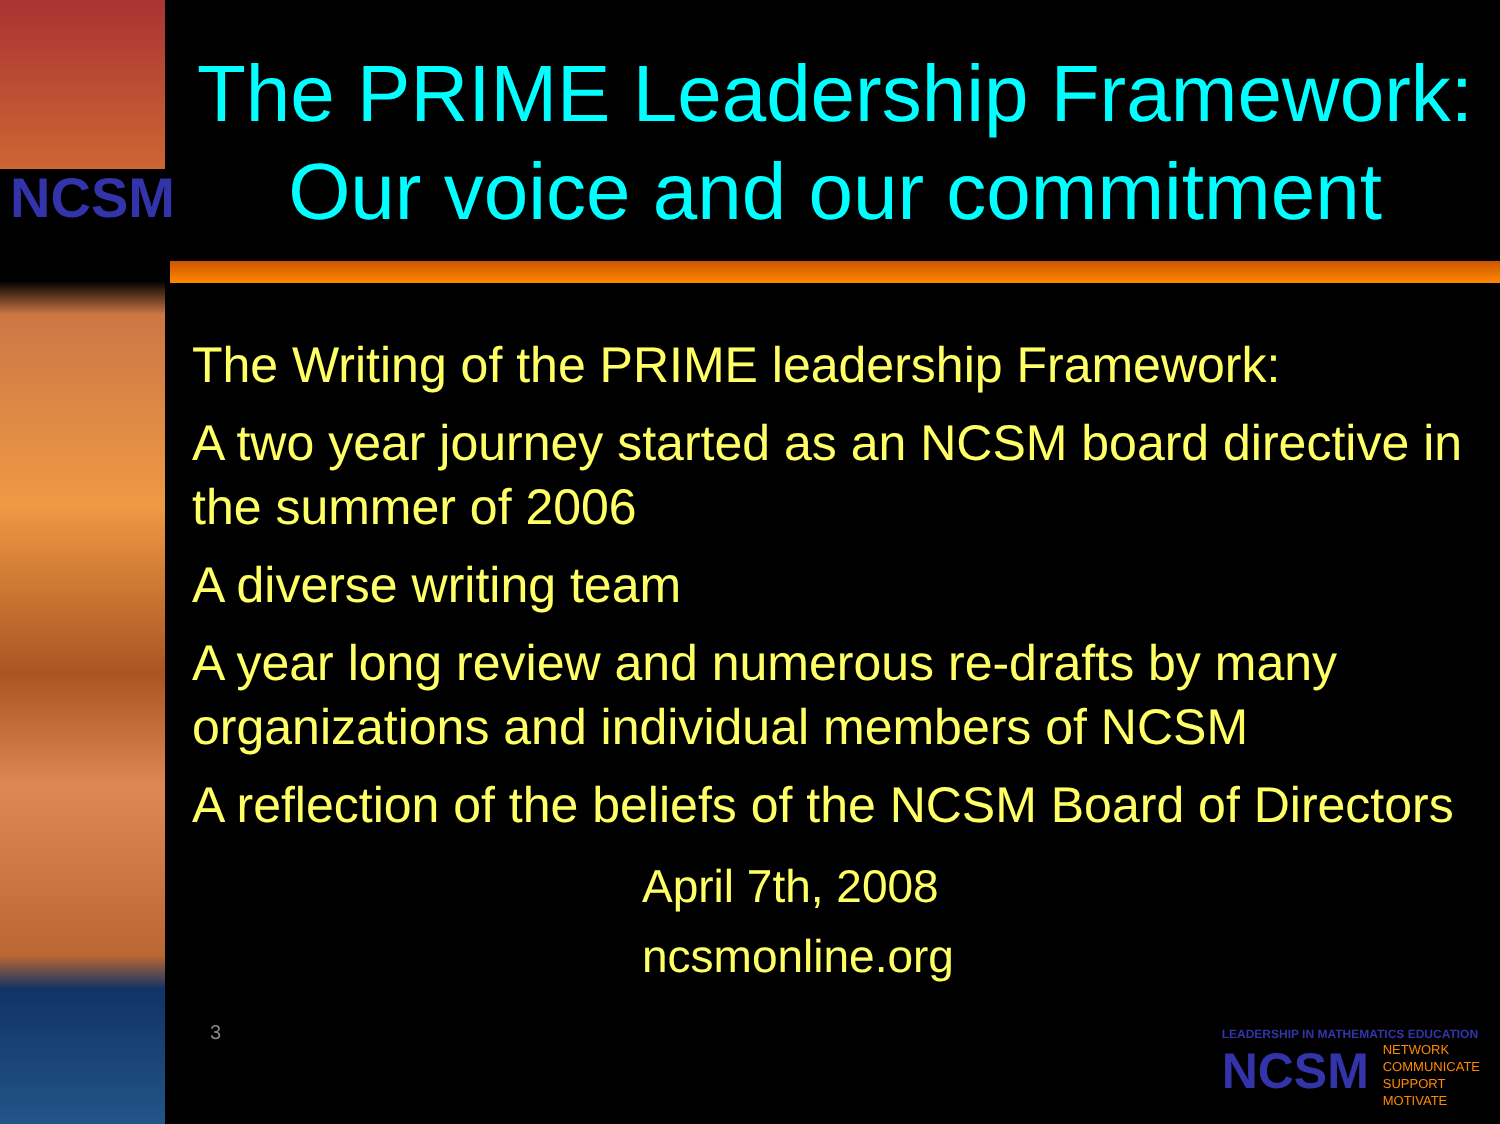NCSM
The PRIME Leadership Framework:
Our voice and our commitment
The Writing of the PRIME leadership Framework:
A two year journey started as an NCSM board directive in the summer of 2006
A diverse writing team
A year long review and numerous re-drafts by many organizations and individual members of NCSM
A reflection of the beliefs of the NCSM Board of Directors
April 7th, 2008
ncsmonline.org
3
LEADERSHIP IN MATHEMATICS EDUCATION
NCSM NETWORK
COMMUNICATE
SUPPORT
MOTIVATE